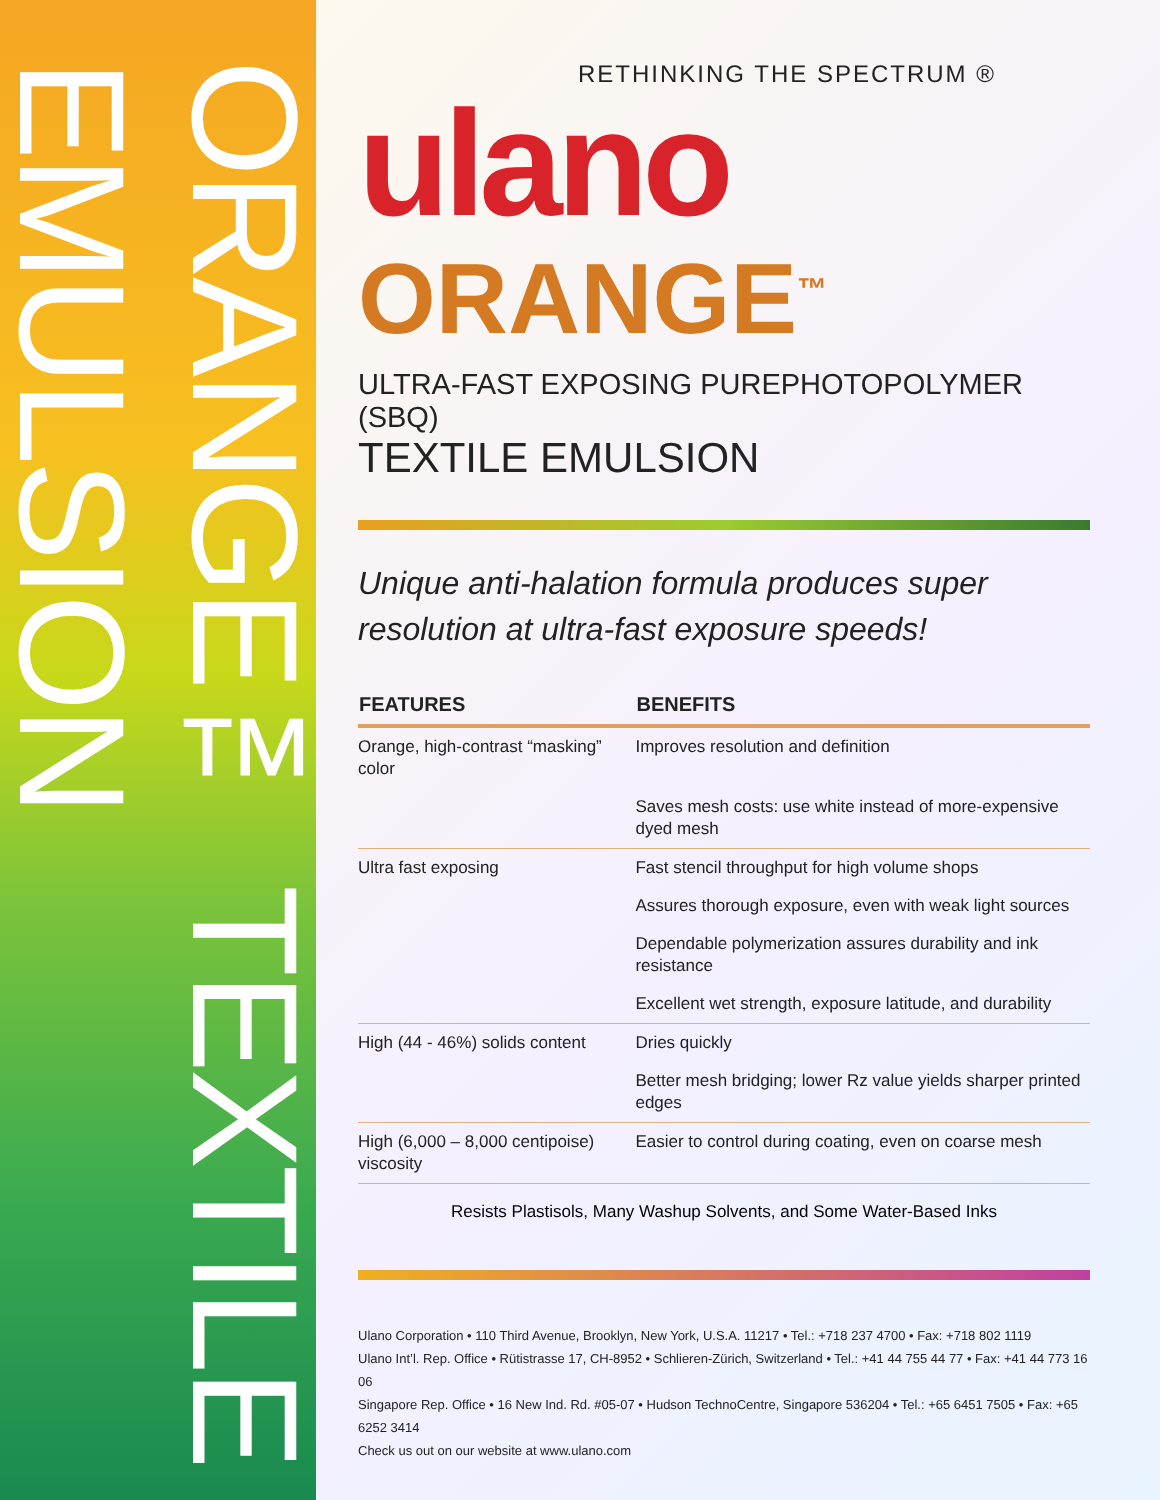ORANGE™ TEXTILE EMULSION
RETHINKING THE SPECTRUM ®
ulano
ORANGE<sup>™</sup>
ULTRA-FAST EXPOSING PUREPHOTOPOLYMER (SBQ)
TEXTILE EMULSION
Unique anti-halation formula produces super resolution at ultra-fast exposure speeds!
| FEATURES | BENEFITS |
| --- | --- |
| Orange, high-contrast “masking” color | Improves resolution and definition |
| | Saves mesh costs: use white instead of more-expensive dyed mesh |
| Ultra fast exposing | Fast stencil throughput for high volume shops |
| | Assures thorough exposure, even with weak light sources |
| | Dependable polymerization assures durability and ink resistance |
| | Excellent wet strength, exposure latitude, and durability |
| High (44 - 46%) solids content | Dries quickly |
| | Better mesh bridging; lower Rz value yields sharper printed edges |
| High (6,000 – 8,000 centipoise) viscosity | Easier to control during coating, even on coarse mesh |
Resists Plastisols, Many Washup Solvents, and Some Water-Based Inks
Ulano Corporation • 110 Third Avenue, Brooklyn, New York, U.S.A. 11217 • Tel.: +718 237 4700 • Fax: +718 802 1119
Ulano Int’l. Rep. Office • Rütistrasse 17, CH-8952 • Schlieren-Zürich, Switzerland • Tel.: +41 44 755 44 77 • Fax: +41 44 773 16 06
Singapore Rep. Office • 16 New Ind. Rd. #05-07 • Hudson TechnoCentre, Singapore 536204 • Tel.: +65 6451 7505 • Fax: +65 6252 3414
Check us out on our website at www.ulano.com